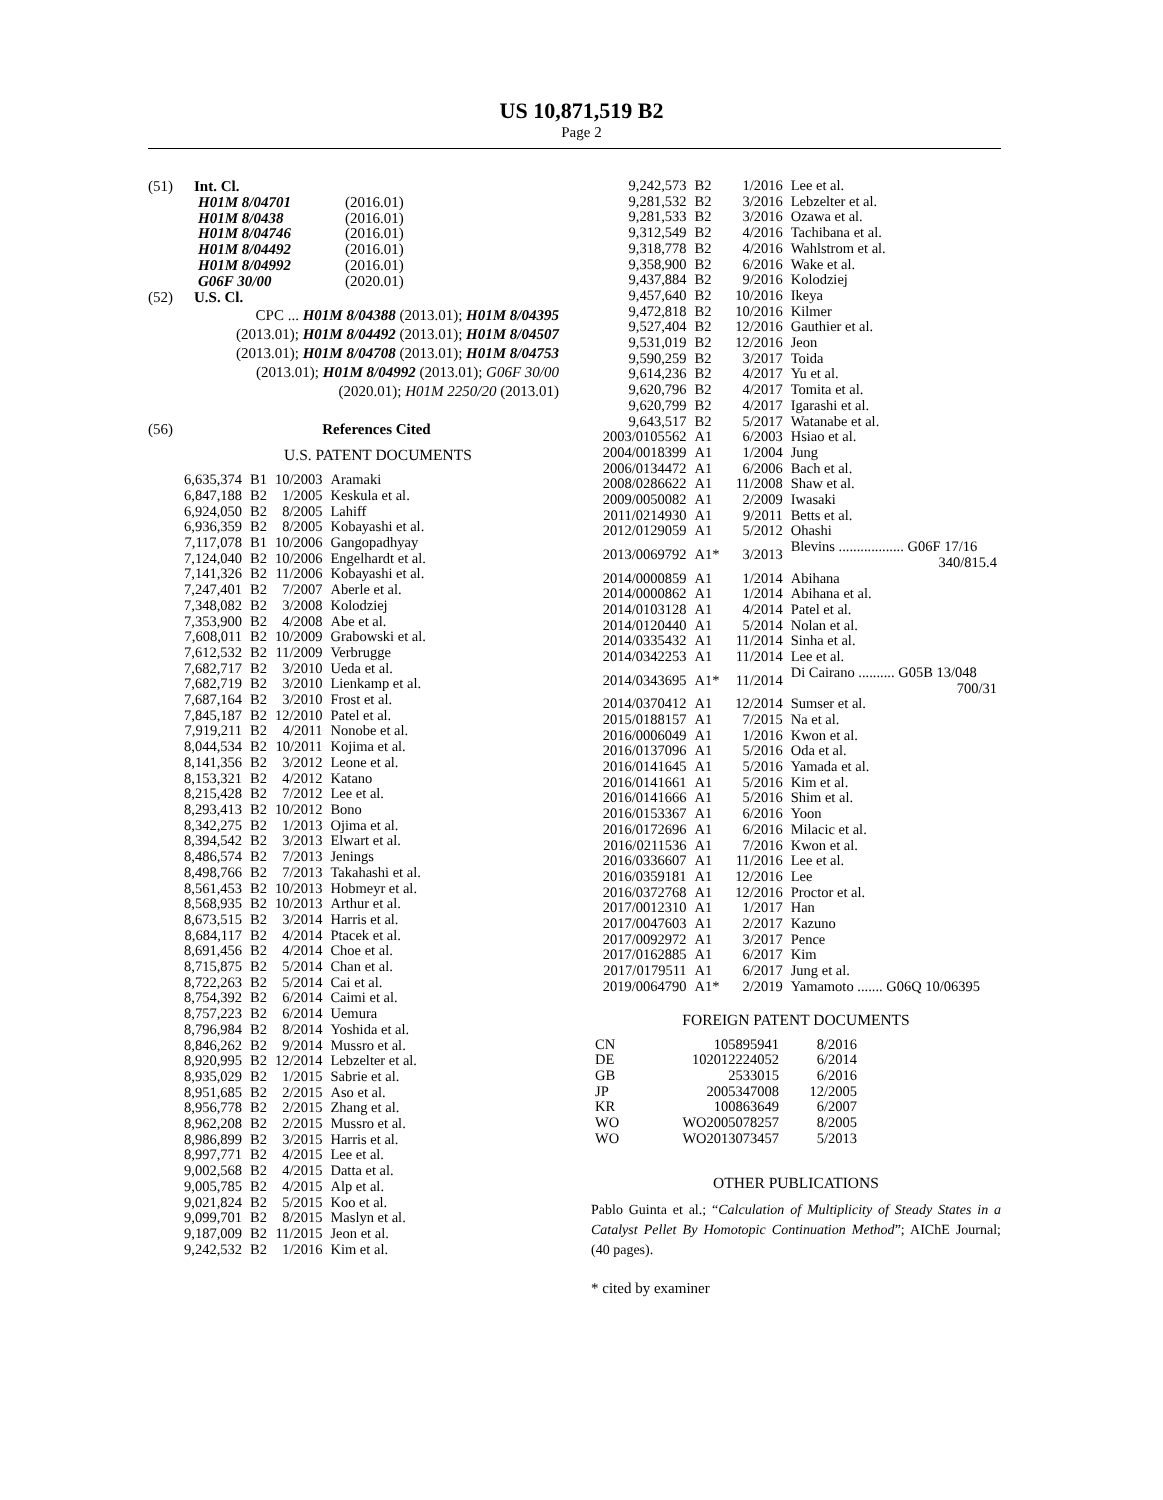US 10,871,519 B2
Page 2
(51) Int. Cl.
| H01M 8/04701 | (2016.01) |
| H01M 8/0438 | (2016.01) |
| H01M 8/04746 | (2016.01) |
| H01M 8/04492 | (2016.01) |
| H01M 8/04992 | (2016.01) |
| G06F 30/00 | (2020.01) |
(52) U.S. Cl.
CPC ... H01M 8/04388 (2013.01); H01M 8/04395 (2013.01); H01M 8/04492 (2013.01); H01M 8/04507 (2013.01); H01M 8/04708 (2013.01); H01M 8/04753 (2013.01); H01M 8/04992 (2013.01); G06F 30/00 (2020.01); H01M 2250/20 (2013.01)
(56) References Cited
U.S. PATENT DOCUMENTS
| 6,635,374 | B1 | 10/2003 | Aramaki |
| 6,847,188 | B2 | 1/2005 | Keskula et al. |
| 6,924,050 | B2 | 8/2005 | Lahiff |
| 6,936,359 | B2 | 8/2005 | Kobayashi et al. |
| 7,117,078 | B1 | 10/2006 | Gangopadhyay |
| 7,124,040 | B2 | 10/2006 | Engelhardt et al. |
| 7,141,326 | B2 | 11/2006 | Kobayashi et al. |
| 7,247,401 | B2 | 7/2007 | Aberle et al. |
| 7,348,082 | B2 | 3/2008 | Kolodziej |
| 7,353,900 | B2 | 4/2008 | Abe et al. |
| 7,608,011 | B2 | 10/2009 | Grabowski et al. |
| 7,612,532 | B2 | 11/2009 | Verbrugge |
| 7,682,717 | B2 | 3/2010 | Ueda et al. |
| 7,682,719 | B2 | 3/2010 | Lienkamp et al. |
| 7,687,164 | B2 | 3/2010 | Frost et al. |
| 7,845,187 | B2 | 12/2010 | Patel et al. |
| 7,919,211 | B2 | 4/2011 | Nonobe et al. |
| 8,044,534 | B2 | 10/2011 | Kojima et al. |
| 8,141,356 | B2 | 3/2012 | Leone et al. |
| 8,153,321 | B2 | 4/2012 | Katano |
| 8,215,428 | B2 | 7/2012 | Lee et al. |
| 8,293,413 | B2 | 10/2012 | Bono |
| 8,342,275 | B2 | 1/2013 | Ojima et al. |
| 8,394,542 | B2 | 3/2013 | Elwart et al. |
| 8,486,574 | B2 | 7/2013 | Jenings |
| 8,498,766 | B2 | 7/2013 | Takahashi et al. |
| 8,561,453 | B2 | 10/2013 | Hobmeyr et al. |
| 8,568,935 | B2 | 10/2013 | Arthur et al. |
| 8,673,515 | B2 | 3/2014 | Harris et al. |
| 8,684,117 | B2 | 4/2014 | Ptacek et al. |
| 8,691,456 | B2 | 4/2014 | Choe et al. |
| 8,715,875 | B2 | 5/2014 | Chan et al. |
| 8,722,263 | B2 | 5/2014 | Cai et al. |
| 8,754,392 | B2 | 6/2014 | Caimi et al. |
| 8,757,223 | B2 | 6/2014 | Uemura |
| 8,796,984 | B2 | 8/2014 | Yoshida et al. |
| 8,846,262 | B2 | 9/2014 | Mussro et al. |
| 8,920,995 | B2 | 12/2014 | Lebzelter et al. |
| 8,935,029 | B2 | 1/2015 | Sabrie et al. |
| 8,951,685 | B2 | 2/2015 | Aso et al. |
| 8,956,778 | B2 | 2/2015 | Zhang et al. |
| 8,962,208 | B2 | 2/2015 | Mussro et al. |
| 8,986,899 | B2 | 3/2015 | Harris et al. |
| 8,997,771 | B2 | 4/2015 | Lee et al. |
| 9,002,568 | B2 | 4/2015 | Datta et al. |
| 9,005,785 | B2 | 4/2015 | Alp et al. |
| 9,021,824 | B2 | 5/2015 | Koo et al. |
| 9,099,701 | B2 | 8/2015 | Maslyn et al. |
| 9,187,009 | B2 | 11/2015 | Jeon et al. |
| 9,242,532 | B2 | 1/2016 | Kim et al. |
| 9,242,573 | B2 | 1/2016 | Lee et al. |
| 9,281,532 | B2 | 3/2016 | Lebzelter et al. |
| 9,281,533 | B2 | 3/2016 | Ozawa et al. |
| 9,312,549 | B2 | 4/2016 | Tachibana et al. |
| 9,318,778 | B2 | 4/2016 | Wahlstrom et al. |
| 9,358,900 | B2 | 6/2016 | Wake et al. |
| 9,437,884 | B2 | 9/2016 | Kolodziej |
| 9,457,640 | B2 | 10/2016 | Ikeya |
| 9,472,818 | B2 | 10/2016 | Kilmer |
| 9,527,404 | B2 | 12/2016 | Gauthier et al. |
| 9,531,019 | B2 | 12/2016 | Jeon |
| 9,590,259 | B2 | 3/2017 | Toida |
| 9,614,236 | B2 | 4/2017 | Yu et al. |
| 9,620,796 | B2 | 4/2017 | Tomita et al. |
| 9,620,799 | B2 | 4/2017 | Igarashi et al. |
| 9,643,517 | B2 | 5/2017 | Watanabe et al. |
| 2003/0105562 | A1 | 6/2003 | Hsiao et al. |
| 2004/0018399 | A1 | 1/2004 | Jung |
| 2006/0134472 | A1 | 6/2006 | Bach et al. |
| 2008/0286622 | A1 | 11/2008 | Shaw et al. |
| 2009/0050082 | A1 | 2/2009 | Iwasaki |
| 2011/0214930 | A1 | 9/2011 | Betts et al. |
| 2012/0129059 | A1 | 5/2012 | Ohashi |
| 2013/0069792 | A1* | 3/2013 | Blevins .................. G06F 17/16 340/815.4 |
| 2014/0000859 | A1 | 1/2014 | Abihana |
| 2014/0000862 | A1 | 1/2014 | Abihana et al. |
| 2014/0103128 | A1 | 4/2014 | Patel et al. |
| 2014/0120440 | A1 | 5/2014 | Nolan et al. |
| 2014/0335432 | A1 | 11/2014 | Sinha et al. |
| 2014/0342253 | A1 | 11/2014 | Lee et al. |
| 2014/0343695 | A1* | 11/2014 | Di Cairano .......... G05B 13/048 700/31 |
| 2014/0370412 | A1 | 12/2014 | Sumser et al. |
| 2015/0188157 | A1 | 7/2015 | Na et al. |
| 2016/0006049 | A1 | 1/2016 | Kwon et al. |
| 2016/0137096 | A1 | 5/2016 | Oda et al. |
| 2016/0141645 | A1 | 5/2016 | Yamada et al. |
| 2016/0141661 | A1 | 5/2016 | Kim et al. |
| 2016/0141666 | A1 | 5/2016 | Shim et al. |
| 2016/0153367 | A1 | 6/2016 | Yoon |
| 2016/0172696 | A1 | 6/2016 | Milacic et al. |
| 2016/0211536 | A1 | 7/2016 | Kwon et al. |
| 2016/0336607 | A1 | 11/2016 | Lee et al. |
| 2016/0359181 | A1 | 12/2016 | Lee |
| 2016/0372768 | A1 | 12/2016 | Proctor et al. |
| 2017/0012310 | A1 | 1/2017 | Han |
| 2017/0047603 | A1 | 2/2017 | Kazuno |
| 2017/0092972 | A1 | 3/2017 | Pence |
| 2017/0162885 | A1 | 6/2017 | Kim |
| 2017/0179511 | A1 | 6/2017 | Jung et al. |
| 2019/0064790 | A1* | 2/2019 | Yamamoto ....... G06Q 10/06395 |
FOREIGN PATENT DOCUMENTS
| CN | 105895941 | 8/2016 |
| DE | 102012224052 | 6/2014 |
| GB | 2533015 | 6/2016 |
| JP | 2005347008 | 12/2005 |
| KR | 100863649 | 6/2007 |
| WO | WO2005078257 | 8/2005 |
| WO | WO2013073457 | 5/2013 |
OTHER PUBLICATIONS
Pablo Guinta et al.; “Calculation of Multiplicity of Steady States in a Catalyst Pellet By Homotopic Continuation Method”; AIChE Journal; (40 pages).
* cited by examiner